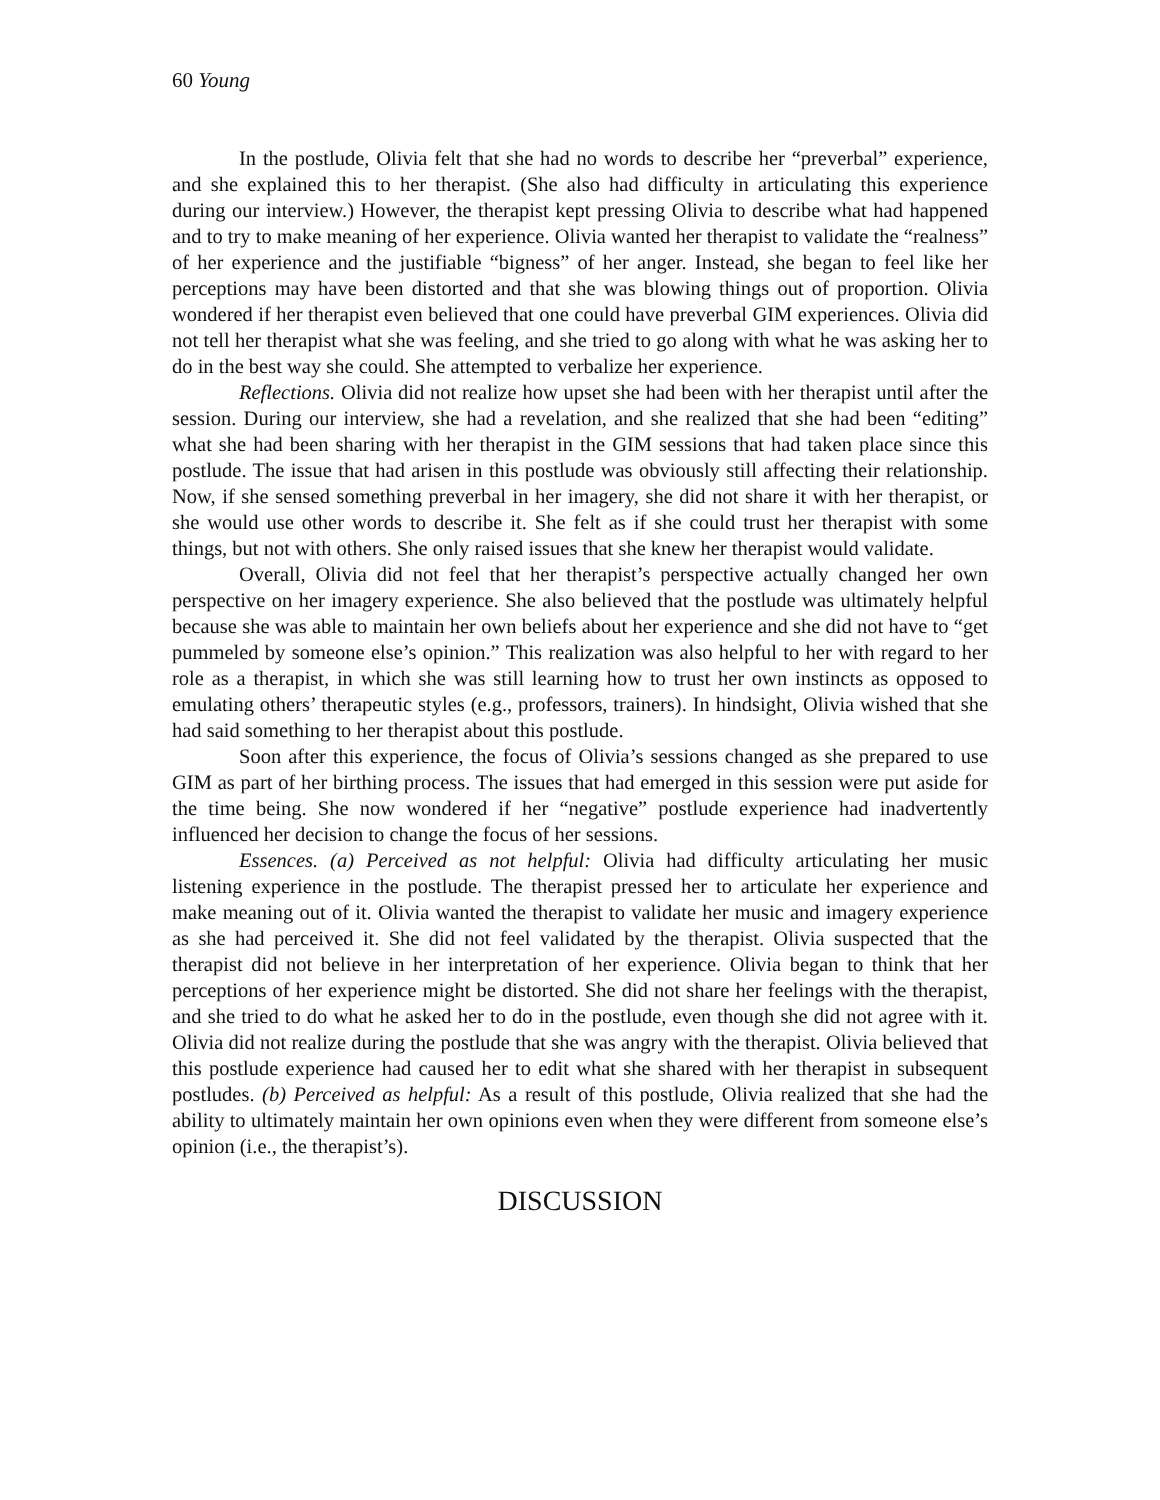60 Young
In the postlude, Olivia felt that she had no words to describe her “preverbal” experience, and she explained this to her therapist. (She also had difficulty in articulating this experience during our interview.) However, the therapist kept pressing Olivia to describe what had happened and to try to make meaning of her experience. Olivia wanted her therapist to validate the “realness” of her experience and the justifiable “bigness” of her anger. Instead, she began to feel like her perceptions may have been distorted and that she was blowing things out of proportion. Olivia wondered if her therapist even believed that one could have preverbal GIM experiences. Olivia did not tell her therapist what she was feeling, and she tried to go along with what he was asking her to do in the best way she could. She attempted to verbalize her experience.
Reflections. Olivia did not realize how upset she had been with her therapist until after the session. During our interview, she had a revelation, and she realized that she had been “editing” what she had been sharing with her therapist in the GIM sessions that had taken place since this postlude. The issue that had arisen in this postlude was obviously still affecting their relationship. Now, if she sensed something preverbal in her imagery, she did not share it with her therapist, or she would use other words to describe it. She felt as if she could trust her therapist with some things, but not with others. She only raised issues that she knew her therapist would validate.
Overall, Olivia did not feel that her therapist’s perspective actually changed her own perspective on her imagery experience. She also believed that the postlude was ultimately helpful because she was able to maintain her own beliefs about her experience and she did not have to “get pummeled by someone else’s opinion.” This realization was also helpful to her with regard to her role as a therapist, in which she was still learning how to trust her own instincts as opposed to emulating others’ therapeutic styles (e.g., professors, trainers). In hindsight, Olivia wished that she had said something to her therapist about this postlude.
Soon after this experience, the focus of Olivia’s sessions changed as she prepared to use GIM as part of her birthing process. The issues that had emerged in this session were put aside for the time being. She now wondered if her “negative” postlude experience had inadvertently influenced her decision to change the focus of her sessions.
Essences. (a) Perceived as not helpful: Olivia had difficulty articulating her music listening experience in the postlude. The therapist pressed her to articulate her experience and make meaning out of it. Olivia wanted the therapist to validate her music and imagery experience as she had perceived it. She did not feel validated by the therapist. Olivia suspected that the therapist did not believe in her interpretation of her experience. Olivia began to think that her perceptions of her experience might be distorted. She did not share her feelings with the therapist, and she tried to do what he asked her to do in the postlude, even though she did not agree with it. Olivia did not realize during the postlude that she was angry with the therapist. Olivia believed that this postlude experience had caused her to edit what she shared with her therapist in subsequent postludes. (b) Perceived as helpful: As a result of this postlude, Olivia realized that she had the ability to ultimately maintain her own opinions even when they were different from someone else’s opinion (i.e., the therapist’s).
DISCUSSION